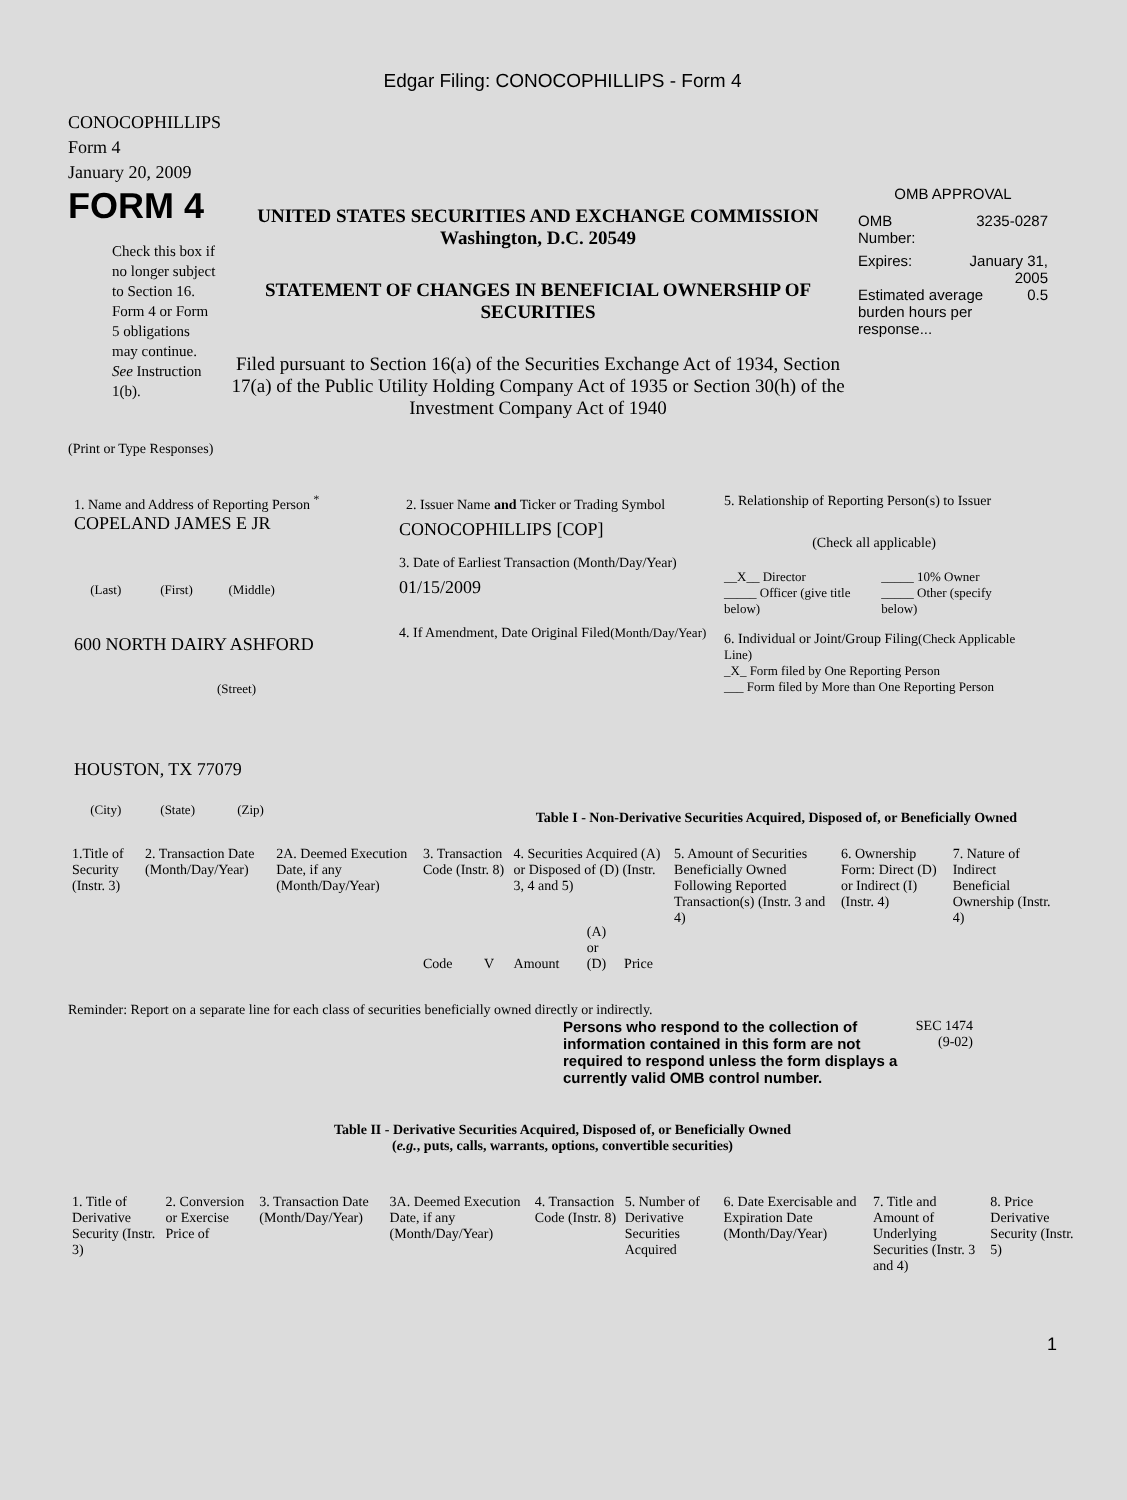Edgar Filing: CONOCOPHILLIPS - Form 4
CONOCOPHILLIPS
Form 4
January 20, 2009
FORM 4
Check this box if no longer subject to Section 16. Form 4 or Form 5 obligations may continue. See Instruction 1(b).
UNITED STATES SECURITIES AND EXCHANGE COMMISSION
Washington, D.C. 20549
STATEMENT OF CHANGES IN BENEFICIAL OWNERSHIP OF SECURITIES
Filed pursuant to Section 16(a) of the Securities Exchange Act of 1934, Section 17(a) of the Public Utility Holding Company Act of 1935 or Section 30(h) of the Investment Company Act of 1940
OMB APPROVAL
OMB
Number: 3235-0287
Expires: January 31,
2005
Estimated average burden hours per response... 0.5
(Print or Type Responses)
1. Name and Address of Reporting Person <sup>*</sup>
COPELAND JAMES E JR
(Last) (First) (Middle)
600 NORTH DAIRY ASHFORD
(Street)
HOUSTON, TX 77079
(City) (State) (Zip)
2. Issuer Name and Ticker or Trading Symbol
CONOCOPHILLIPS [COP]
3. Date of Earliest Transaction (Month/Day/Year)
01/15/2009
4. If Amendment, Date Original Filed(Month/Day/Year)
5. Relationship of Reporting Person(s) to Issuer
(Check all applicable)
| __X__ Director _____ Officer (give title below) | _____ 10% Owner _____ Other (specify below) |
6. Individual or Joint/Group Filing(Check Applicable Line)
_X_ Form filed by One Reporting Person
___ Form filed by More than One Reporting Person
Table I - Non-Derivative Securities Acquired, Disposed of, or Beneficially Owned
| 1.Title of Security (Instr. 3) | 2. Transaction Date (Month/Day/Year) | 2A. Deemed Execution Date, if any (Month/Day/Year) | 3. Transaction Code (Instr. 8) | | 4. Securities Acquired (A) or Disposed of (D) (Instr. 3, 4 and 5) | | | 5. Amount of Securities Beneficially Owned Following Reported Transaction(s) (Instr. 3 and 4) | 6. Ownership Form: Direct (D) or Indirect (I) (Instr. 4) | 7. Nature of Indirect Beneficial Ownership (Instr. 4) |
| | | | Code | V | Amount | (A) or (D) | Price | | | |
Reminder: Report on a separate line for each class of securities beneficially owned directly or indirectly.
Persons who respond to the collection of information contained in this form are not required to respond unless the form displays a currently valid OMB control number.
SEC 1474
(9-02)
Table II - Derivative Securities Acquired, Disposed of, or Beneficially Owned
(e.g., puts, calls, warrants, options, convertible securities)
| 1. Title of Derivative Security (Instr. 3) | 2. Conversion or Exercise Price of | 3. Transaction Date (Month/Day/Year) | 3A. Deemed Execution Date, if any (Month/Day/Year) | 4. Transaction Code (Instr. 8) | 5. Number of Derivative Securities Acquired | 6. Date Exercisable and Expiration Date (Month/Day/Year) | 7. Title and Amount of Underlying Securities (Instr. 3 and 4) | 8. Price Derivative Security (Instr. 5) |
1